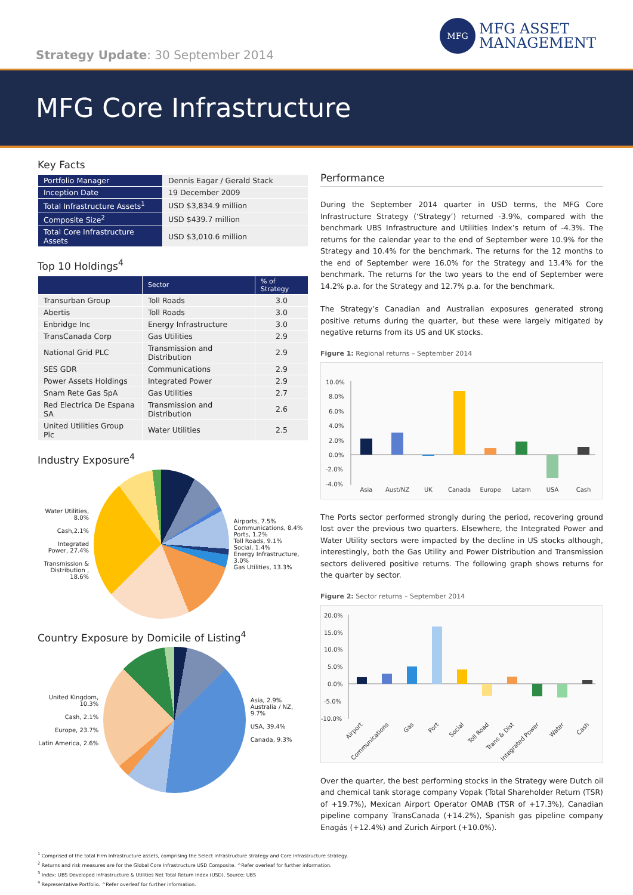Strategy Update: 30 September 2014
MFG
MFG ASSET
MANAGEMENT
MFG Core Infrastructure
Key Facts
| Portfolio Manager | Dennis Eagar / Gerald Stack |
| Inception Date | 19 December 2009 |
| Total Infrastructure Assets<sup>1</sup> | USD $3,834.9 million |
| Composite Size<sup>2</sup> | USD $439.7 million |
| Total Core Infrastructure Assets | USD $3,010.6 million |
Top 10 Holdings<sup>4</sup>
| | Sector | % of Strategy |
| --- | --- | --- |
| Transurban Group | Toll Roads | 3.0 |
| Abertis | Toll Roads | 3.0 |
| Enbridge Inc | Energy Infrastructure | 3.0 |
| TransCanada Corp | Gas Utilities | 2.9 |
| National Grid PLC | Transmission and Distribution | 2.9 |
| SES GDR | Communications | 2.9 |
| Power Assets Holdings | Integrated Power | 2.9 |
| Snam Rete Gas SpA | Gas Utilities | 2.7 |
| Red Electrica De Espana SA | Transmission and Distribution | 2.6 |
| United Utilities Group Plc | Water Utilities | 2.5 |
Industry Exposure<sup>4</sup>
Water Utilities, 8.0%
Cash,2.1%
Integrated Power, 27.4%
Transmission & Distribution , 18.6%
Airports, 7.5%
Communications, 8.4%
Ports, 1.2%
Toll Roads, 9.1%
Social, 1.4%
Energy Infrastructure, 3.0%
Gas Utilities, 13.3%
Country Exposure by Domicile of Listing<sup>4</sup>
United Kingdom, 10.3%
Cash, 2.1%
Europe, 23.7%
Latin America, 2.6%
Asia, 2.9%
Australia / NZ, 9.7%
USA, 39.4%
Canada, 9.3%
Performance
During the September 2014 quarter in USD terms, the MFG Core Infrastructure Strategy (‘Strategy’) returned -3.9%, compared with the benchmark UBS Infrastructure and Utilities Index’s return of -4.3%. The returns for the calendar year to the end of September were 10.9% for the Strategy and 10.4% for the benchmark. The returns for the 12 months to the end of September were 16.0% for the Strategy and 13.4% for the benchmark. The returns for the two years to the end of September were 14.2% p.a. for the Strategy and 12.7% p.a. for the benchmark.
The Strategy’s Canadian and Australian exposures generated strong positive returns during the quarter, but these were largely mitigated by negative returns from its US and UK stocks.
Figure 1: Regional returns – September 2014
10.0%
8.0%
6.0%
4.0%
2.0%
0.0%
-2.0%
-4.0%
Asia
Aust/NZ
UK
Canada
Europe
Latam
USA
Cash
The Ports sector performed strongly during the period, recovering ground lost over the previous two quarters. Elsewhere, the Integrated Power and Water Utility sectors were impacted by the decline in US stocks although, interestingly, both the Gas Utility and Power Distribution and Transmission sectors delivered positive returns. The following graph shows returns for the quarter by sector.
Figure 2: Sector returns – September 2014
20.0%
15.0%
10.0%
5.0%
0.0%
-5.0%
-10.0%
Airport
Communications
Gas
Port
Social
Toll Road
Trans & Dist
Integrated Power
Water
Cash
Over the quarter, the best performing stocks in the Strategy were Dutch oil and chemical tank storage company Vopak (Total Shareholder Return (TSR) of +19.7%), Mexican Airport Operator OMAB (TSR of +17.3%), Canadian pipeline company TransCanada (+14.2%), Spanish gas pipeline company Enagás (+12.4%) and Zurich Airport (+10.0%).
<sup>1</sup> Comprised of the total Firm Infrastructure assets, comprising the Select Infrastructure strategy and Core Infrastructure strategy.
<sup>2</sup> Returns and risk measures are for the Global Core Infrastructure USD Composite. ^Refer overleaf for further information.
<sup>3</sup> Index: UBS Developed Infrastructure & Utilities Net Total Return Index (USD). Source: UBS
<sup>4</sup> Representative Portfolio. ^Refer overleaf for further information.